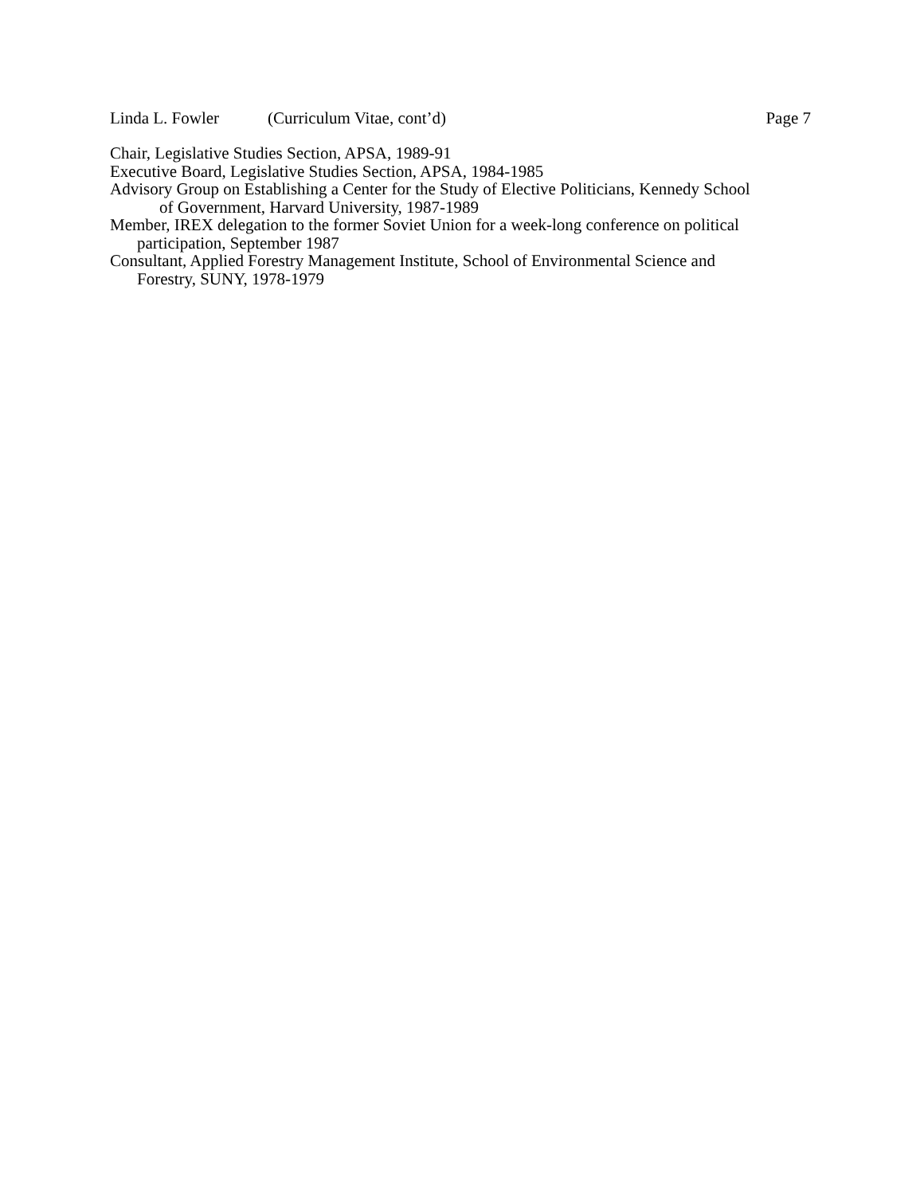Linda L. Fowler (Curriculum Vitae, cont’d) Page 7
Chair, Legislative Studies Section, APSA, 1989-91
Executive Board, Legislative Studies Section, APSA, 1984-1985
Advisory Group on Establishing a Center for the Study of Elective Politicians, Kennedy School
of Government, Harvard University, 1987-1989
Member, IREX delegation to the former Soviet Union for a week-long conference on political
participation, September 1987
Consultant, Applied Forestry Management Institute, School of Environmental Science and
Forestry, SUNY, 1978-1979